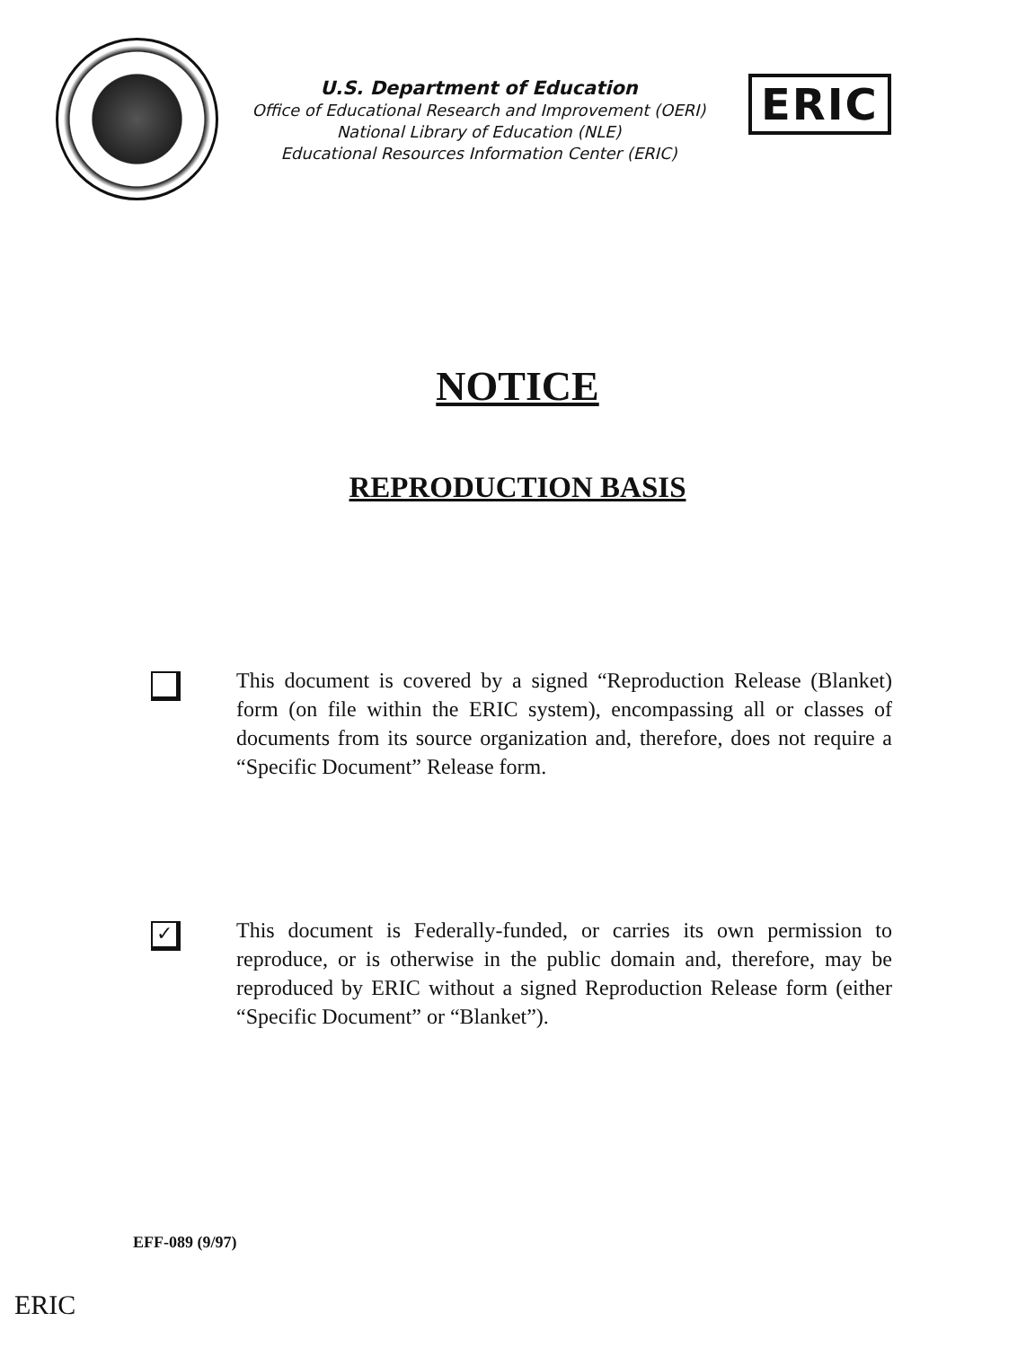U.S. Department of Education
Office of Educational Research and Improvement (OERI)
National Library of Education (NLE)
Educational Resources Information Center (ERIC)
ERIC
NOTICE
REPRODUCTION BASIS
This document is covered by a signed “Reproduction Release (Blanket) form (on file within the ERIC system), encompassing all or classes of documents from its source organization and, therefore, does not require a “Specific Document” Release form.
✓
This document is Federally-funded, or carries its own permission to reproduce, or is otherwise in the public domain and, therefore, may be reproduced by ERIC without a signed Reproduction Release form (either “Specific Document” or “Blanket”).
EFF-089 (9/97)
ERIC